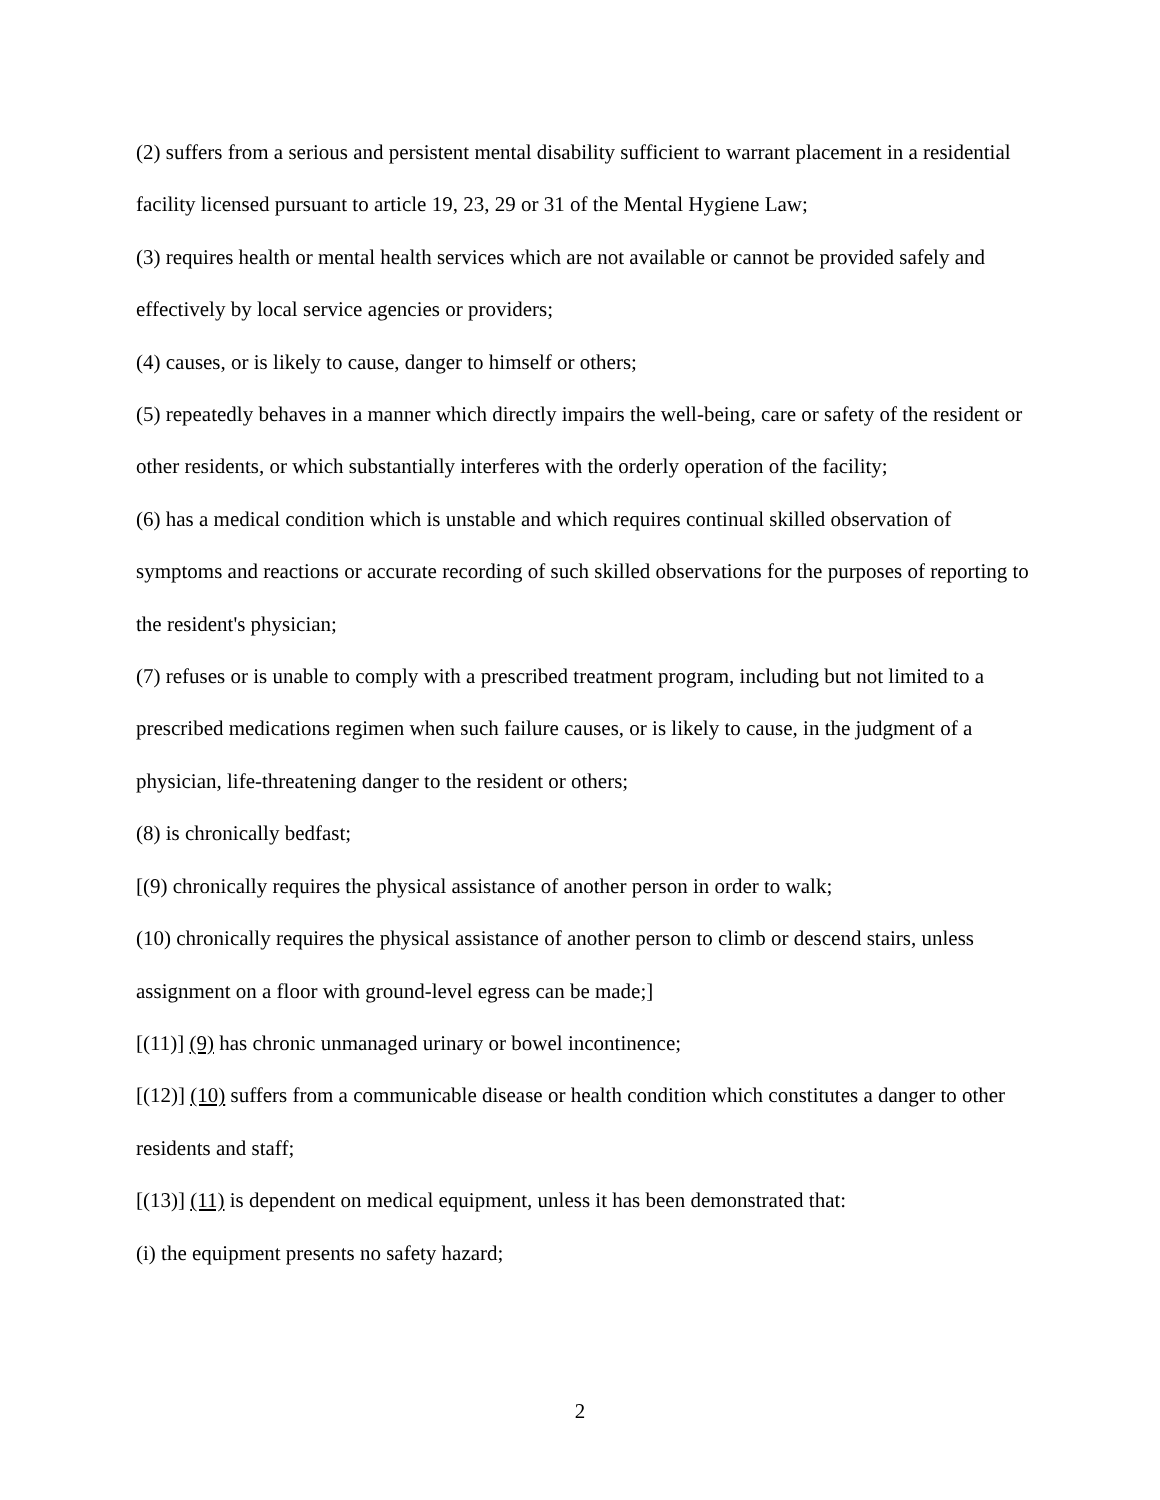(2) suffers from a serious and persistent mental disability sufficient to warrant placement in a residential facility licensed pursuant to article 19, 23, 29 or 31 of the Mental Hygiene Law;
(3) requires health or mental health services which are not available or cannot be provided safely and effectively by local service agencies or providers;
(4) causes, or is likely to cause, danger to himself or others;
(5) repeatedly behaves in a manner which directly impairs the well-being, care or safety of the resident or other residents, or which substantially interferes with the orderly operation of the facility;
(6) has a medical condition which is unstable and which requires continual skilled observation of symptoms and reactions or accurate recording of such skilled observations for the purposes of reporting to the resident's physician;
(7) refuses or is unable to comply with a prescribed treatment program, including but not limited to a prescribed medications regimen when such failure causes, or is likely to cause, in the judgment of a physician, life-threatening danger to the resident or others;
(8) is chronically bedfast;
[(9) chronically requires the physical assistance of another person in order to walk;
(10) chronically requires the physical assistance of another person to climb or descend stairs, unless assignment on a floor with ground-level egress can be made;]
[(11)] (9) has chronic unmanaged urinary or bowel incontinence;
[(12)] (10) suffers from a communicable disease or health condition which constitutes a danger to other residents and staff;
[(13)] (11) is dependent on medical equipment, unless it has been demonstrated that:
(i) the equipment presents no safety hazard;
2